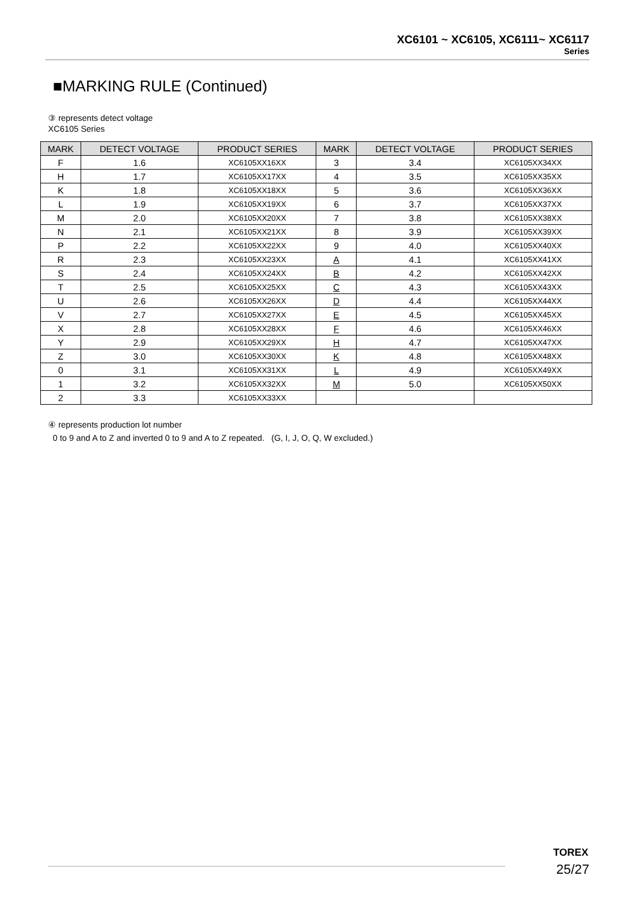XC6101 ~ XC6105, XC6111~ XC6117
Series
■MARKING RULE (Continued)
③ represents detect voltage
XC6105 Series
| MARK | DETECT VOLTAGE | PRODUCT SERIES | MARK | DETECT VOLTAGE | PRODUCT SERIES |
| --- | --- | --- | --- | --- | --- |
| F | 1.6 | XC6105XX16XX | 3 | 3.4 | XC6105XX34XX |
| H | 1.7 | XC6105XX17XX | 4 | 3.5 | XC6105XX35XX |
| K | 1.8 | XC6105XX18XX | 5 | 3.6 | XC6105XX36XX |
| L | 1.9 | XC6105XX19XX | 6 | 3.7 | XC6105XX37XX |
| M | 2.0 | XC6105XX20XX | 7 | 3.8 | XC6105XX38XX |
| N | 2.1 | XC6105XX21XX | 8 | 3.9 | XC6105XX39XX |
| P | 2.2 | XC6105XX22XX | 9 | 4.0 | XC6105XX40XX |
| R | 2.3 | XC6105XX23XX | A | 4.1 | XC6105XX41XX |
| S | 2.4 | XC6105XX24XX | B | 4.2 | XC6105XX42XX |
| T | 2.5 | XC6105XX25XX | C | 4.3 | XC6105XX43XX |
| U | 2.6 | XC6105XX26XX | D | 4.4 | XC6105XX44XX |
| V | 2.7 | XC6105XX27XX | E | 4.5 | XC6105XX45XX |
| X | 2.8 | XC6105XX28XX | F | 4.6 | XC6105XX46XX |
| Y | 2.9 | XC6105XX29XX | H | 4.7 | XC6105XX47XX |
| Z | 3.0 | XC6105XX30XX | K | 4.8 | XC6105XX48XX |
| 0 | 3.1 | XC6105XX31XX | L | 4.9 | XC6105XX49XX |
| 1 | 3.2 | XC6105XX32XX | M | 5.0 | XC6105XX50XX |
| 2 | 3.3 | XC6105XX33XX | | | |
④ represents production lot number
0 to 9 and A to Z and inverted 0 to 9 and A to Z repeated. (G, I, J, O, Q, W excluded.)
TOREX
25/27